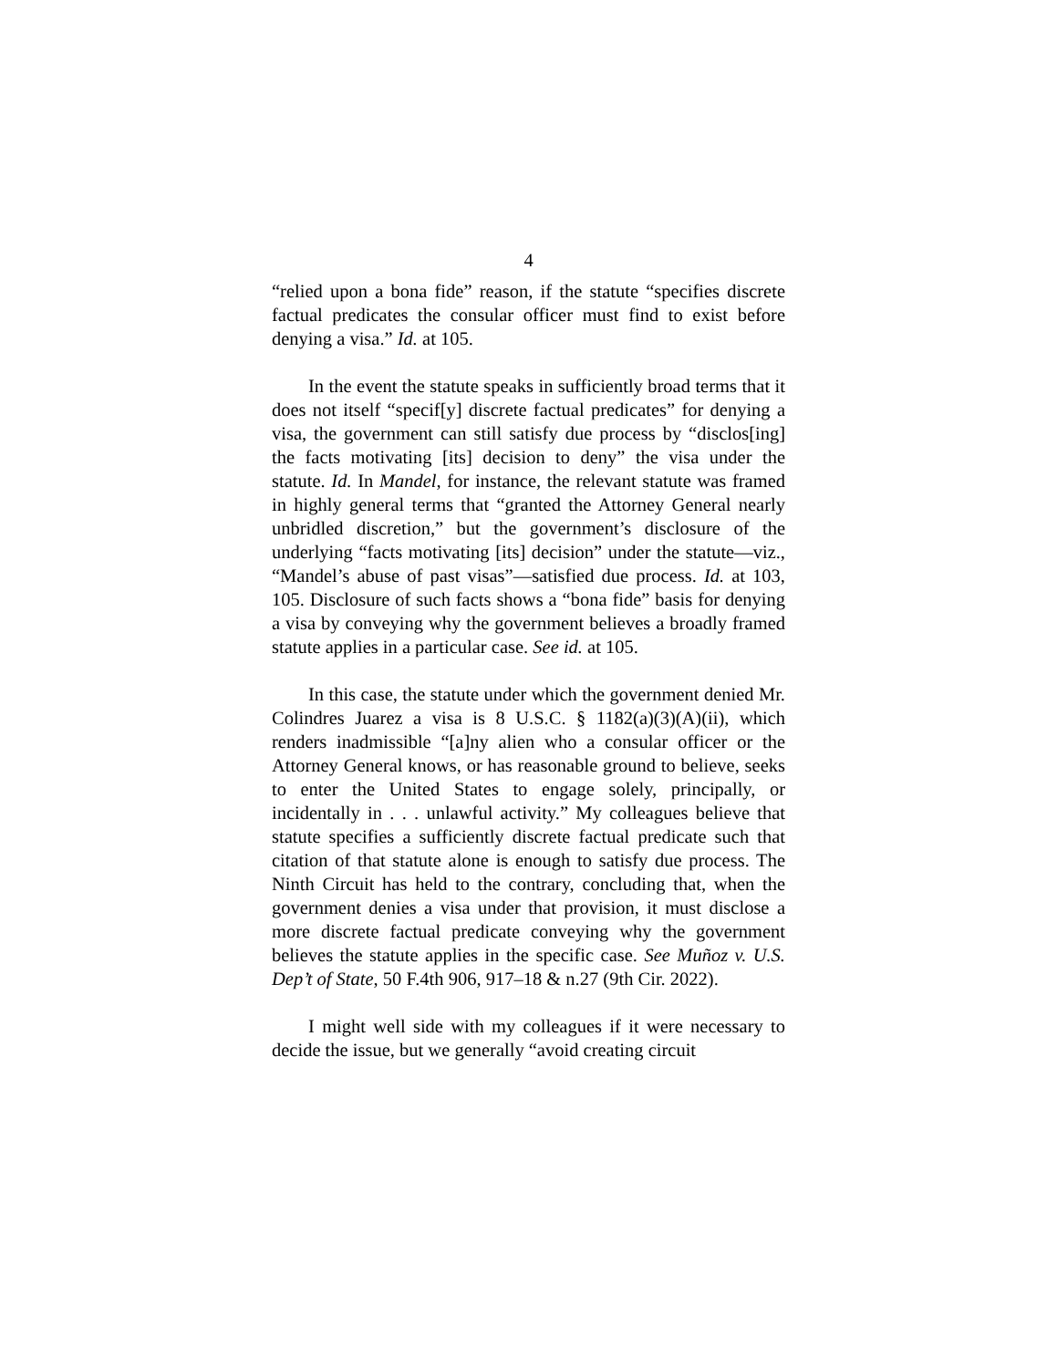4
“relied upon a bona fide” reason, if the statute “specifies discrete factual predicates the consular officer must find to exist before denying a visa.” Id. at 105.
In the event the statute speaks in sufficiently broad terms that it does not itself “specif[y] discrete factual predicates” for denying a visa, the government can still satisfy due process by “disclos[ing] the facts motivating [its] decision to deny” the visa under the statute. Id. In Mandel, for instance, the relevant statute was framed in highly general terms that “granted the Attorney General nearly unbridled discretion,” but the government’s disclosure of the underlying “facts motivating [its] decision” under the statute—viz., “Mandel’s abuse of past visas”—satisfied due process. Id. at 103, 105. Disclosure of such facts shows a “bona fide” basis for denying a visa by conveying why the government believes a broadly framed statute applies in a particular case. See id. at 105.
In this case, the statute under which the government denied Mr. Colindres Juarez a visa is 8 U.S.C. § 1182(a)(3)(A)(ii), which renders inadmissible “[a]ny alien who a consular officer or the Attorney General knows, or has reasonable ground to believe, seeks to enter the United States to engage solely, principally, or incidentally in . . . unlawful activity.” My colleagues believe that statute specifies a sufficiently discrete factual predicate such that citation of that statute alone is enough to satisfy due process. The Ninth Circuit has held to the contrary, concluding that, when the government denies a visa under that provision, it must disclose a more discrete factual predicate conveying why the government believes the statute applies in the specific case. See Muñoz v. U.S. Dep’t of State, 50 F.4th 906, 917–18 & n.27 (9th Cir. 2022).
I might well side with my colleagues if it were necessary to decide the issue, but we generally “avoid creating circuit